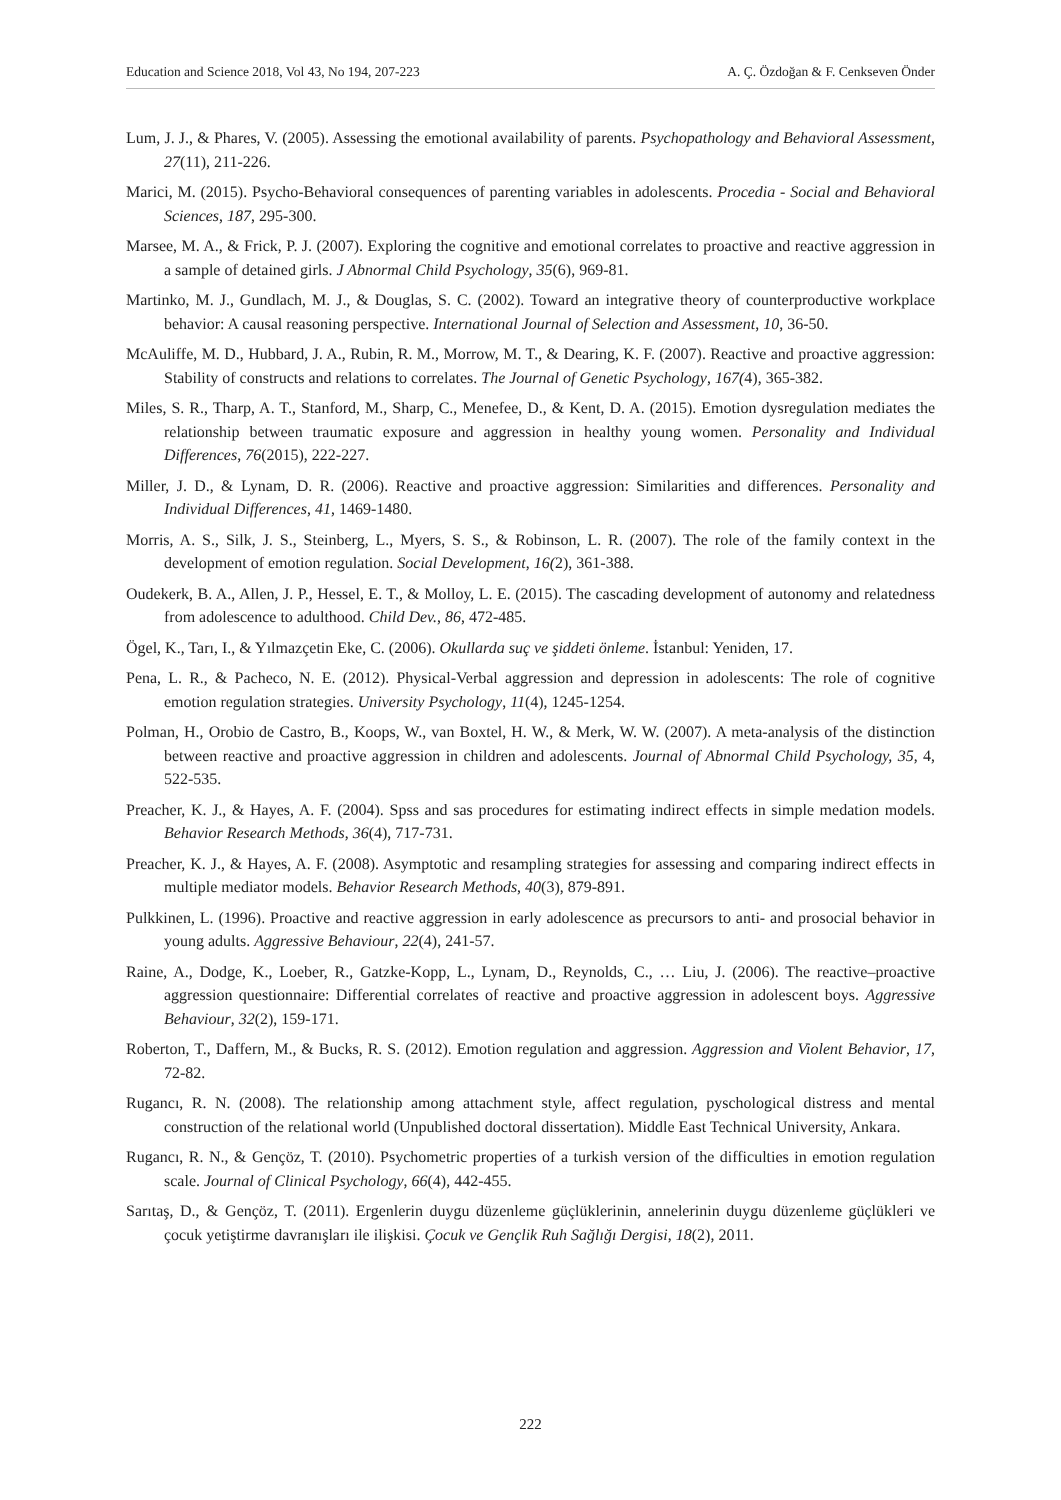Education and Science 2018, Vol 43, No 194, 207-223 A. Ç. Özdoğan & F. Cenkseven Önder
Lum, J. J., & Phares, V. (2005). Assessing the emotional availability of parents. Psychopathology and Behavioral Assessment, 27(11), 211-226.
Marici, M. (2015). Psycho-Behavioral consequences of parenting variables in adolescents. Procedia - Social and Behavioral Sciences, 187, 295-300.
Marsee, M. A., & Frick, P. J. (2007). Exploring the cognitive and emotional correlates to proactive and reactive aggression in a sample of detained girls. J Abnormal Child Psychology, 35(6), 969-81.
Martinko, M. J., Gundlach, M. J., & Douglas, S. C. (2002). Toward an integrative theory of counterproductive workplace behavior: A causal reasoning perspective. International Journal of Selection and Assessment, 10, 36-50.
McAuliffe, M. D., Hubbard, J. A., Rubin, R. M., Morrow, M. T., & Dearing, K. F. (2007). Reactive and proactive aggression: Stability of constructs and relations to correlates. The Journal of Genetic Psychology, 167(4), 365-382.
Miles, S. R., Tharp, A. T., Stanford, M., Sharp, C., Menefee, D., & Kent, D. A. (2015). Emotion dysregulation mediates the relationship between traumatic exposure and aggression in healthy young women. Personality and Individual Differences, 76(2015), 222-227.
Miller, J. D., & Lynam, D. R. (2006). Reactive and proactive aggression: Similarities and differences. Personality and Individual Differences, 41, 1469-1480.
Morris, A. S., Silk, J. S., Steinberg, L., Myers, S. S., & Robinson, L. R. (2007). The role of the family context in the development of emotion regulation. Social Development, 16(2), 361-388.
Oudekerk, B. A., Allen, J. P., Hessel, E. T., & Molloy, L. E. (2015). The cascading development of autonomy and relatedness from adolescence to adulthood. Child Dev., 86, 472-485.
Ögel, K., Tarı, I., & Yılmazçetin Eke, C. (2006). Okullarda suç ve şiddeti önleme. İstanbul: Yeniden, 17.
Pena, L. R., & Pacheco, N. E. (2012). Physical-Verbal aggression and depression in adolescents: The role of cognitive emotion regulation strategies. University Psychology, 11(4), 1245-1254.
Polman, H., Orobio de Castro, B., Koops, W., van Boxtel, H. W., & Merk, W. W. (2007). A meta-analysis of the distinction between reactive and proactive aggression in children and adolescents. Journal of Abnormal Child Psychology, 35, 4, 522-535.
Preacher, K. J., & Hayes, A. F. (2004). Spss and sas procedures for estimating indirect effects in simple medation models. Behavior Research Methods, 36(4), 717-731.
Preacher, K. J., & Hayes, A. F. (2008). Asymptotic and resampling strategies for assessing and comparing indirect effects in multiple mediator models. Behavior Research Methods, 40(3), 879-891.
Pulkkinen, L. (1996). Proactive and reactive aggression in early adolescence as precursors to anti- and prosocial behavior in young adults. Aggressive Behaviour, 22(4), 241-57.
Raine, A., Dodge, K., Loeber, R., Gatzke-Kopp, L., Lynam, D., Reynolds, C., … Liu, J. (2006). The reactive–proactive aggression questionnaire: Differential correlates of reactive and proactive aggression in adolescent boys. Aggressive Behaviour, 32(2), 159-171.
Roberton, T., Daffern, M., & Bucks, R. S. (2012). Emotion regulation and aggression. Aggression and Violent Behavior, 17, 72-82.
Rugancı, R. N. (2008). The relationship among attachment style, affect regulation, pyschological distress and mental construction of the relational world (Unpublished doctoral dissertation). Middle East Technical University, Ankara.
Rugancı, R. N., & Gençöz, T. (2010). Psychometric properties of a turkish version of the difficulties in emotion regulation scale. Journal of Clinical Psychology, 66(4), 442-455.
Sarıtaş, D., & Gençöz, T. (2011). Ergenlerin duygu düzenleme güçlüklerinin, annelerinin duygu düzenleme güçlükleri ve çocuk yetiştirme davranışları ile ilişkisi. Çocuk ve Gençlik Ruh Sağlığı Dergisi, 18(2), 2011.
222